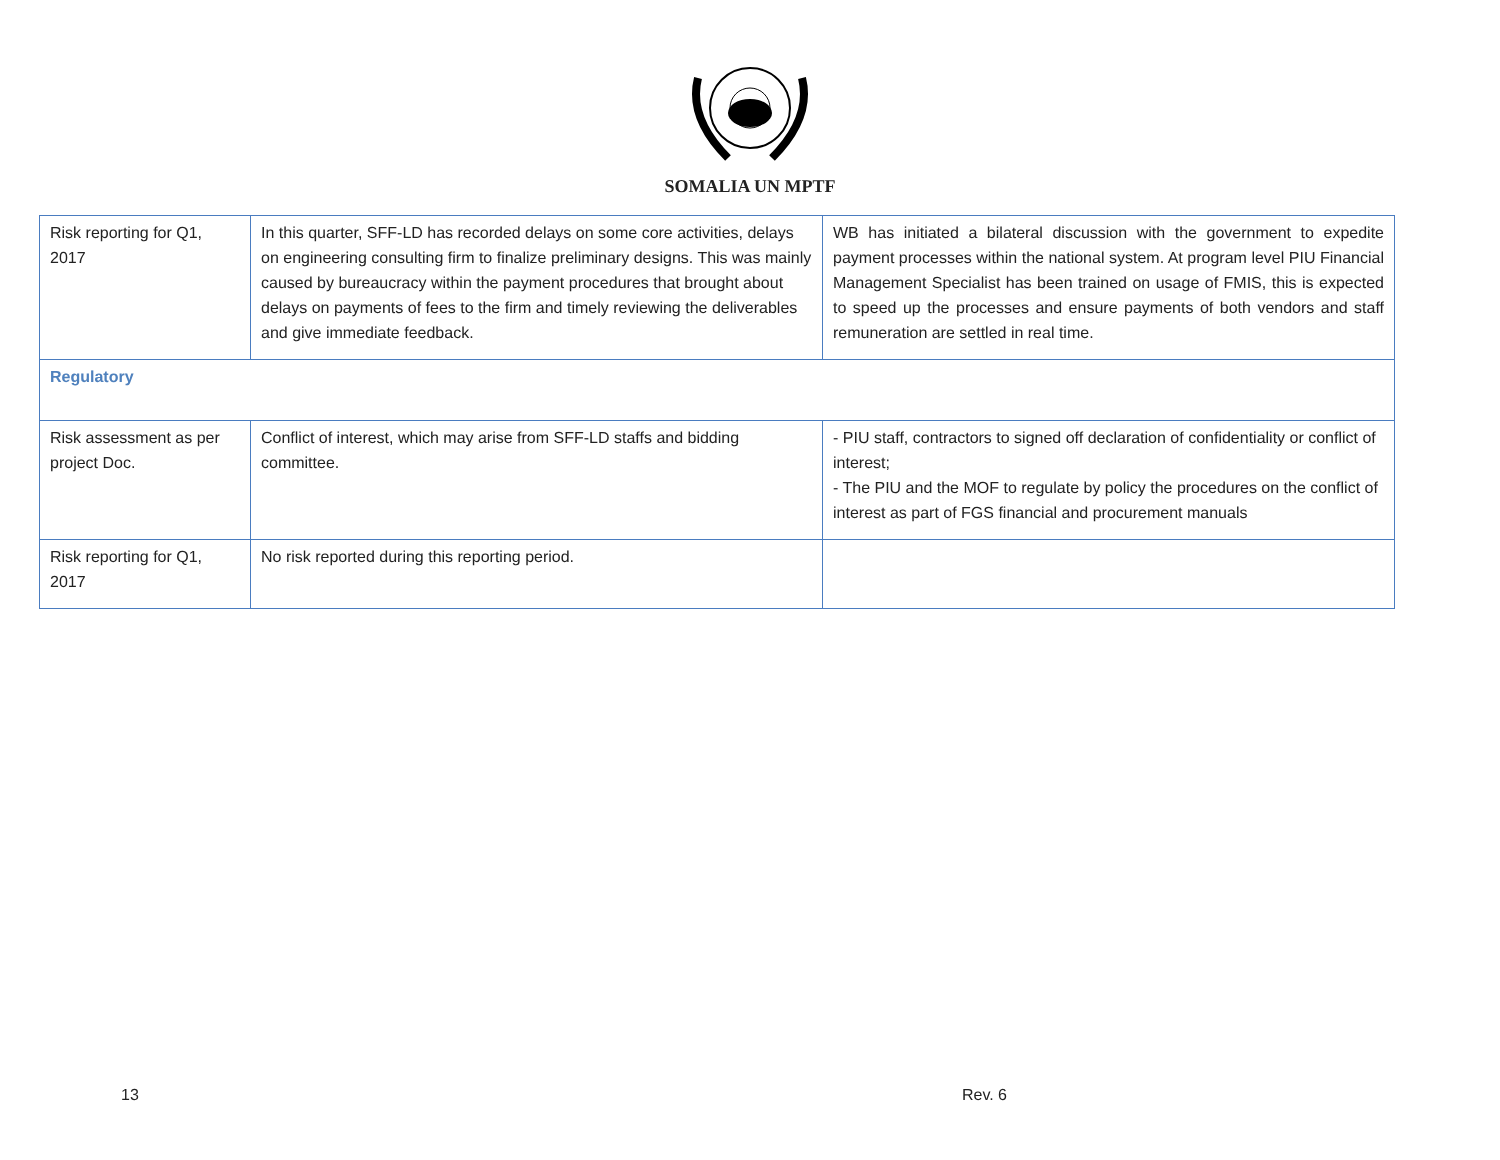SOMALIA UN MPTF
| Risk reporting for Q1, 2017 | In this quarter, SFF-LD has recorded delays on some core activities, delays on engineering consulting firm to finalize preliminary designs. This was mainly caused by bureaucracy within the payment procedures that brought about delays on payments of fees to the firm and timely reviewing the deliverables and give immediate feedback. | WB has initiated a bilateral discussion with the government to expedite payment processes within the national system. At program level PIU Financial Management Specialist has been trained on usage of FMIS, this is expected to speed up the processes and ensure payments of both vendors and staff remuneration are settled in real time. |
| Regulatory | | |
| Risk assessment as per project Doc. | Conflict of interest, which may arise from SFF-LD staffs and bidding committee. | - PIU staff, contractors to signed off declaration of confidentiality or conflict of interest; - The PIU and the MOF to regulate by policy the procedures on the conflict of interest as part of FGS financial and procurement manuals |
| Risk reporting for Q1, 2017 | No risk reported during this reporting period. | |
13 Rev. 6